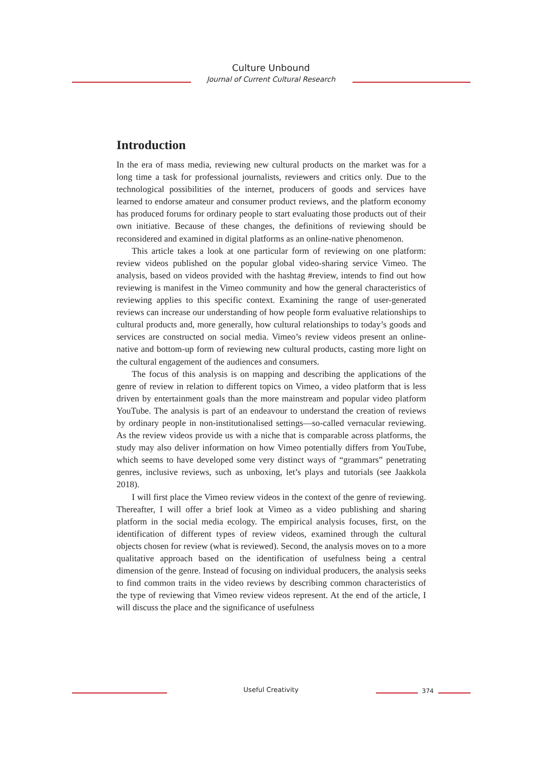Culture Unbound
Journal of Current Cultural Research
Introduction
In the era of mass media, reviewing new cultural products on the market was for a long time a task for professional journalists, reviewers and critics only. Due to the technological possibilities of the internet, producers of goods and services have learned to endorse amateur and consumer product reviews, and the platform economy has produced forums for ordinary people to start evaluating those products out of their own initiative. Because of these changes, the definitions of reviewing should be reconsidered and examined in digital platforms as an online-native phenomenon.
This article takes a look at one particular form of reviewing on one platform: review videos published on the popular global video-sharing service Vimeo. The analysis, based on videos provided with the hashtag #review, intends to find out how reviewing is manifest in the Vimeo community and how the general characteristics of reviewing applies to this specific context. Examining the range of user-generated reviews can increase our understanding of how people form evaluative relationships to cultural products and, more generally, how cultural relationships to today’s goods and services are constructed on social media. Vimeo’s review videos present an online-native and bottom-up form of reviewing new cultural products, casting more light on the cultural engagement of the audiences and consumers.
The focus of this analysis is on mapping and describing the applications of the genre of review in relation to different topics on Vimeo, a video platform that is less driven by entertainment goals than the more mainstream and popular video platform YouTube. The analysis is part of an endeavour to understand the creation of reviews by ordinary people in non-institutionalised settings—so-called vernacular reviewing. As the review videos provide us with a niche that is comparable across platforms, the study may also deliver information on how Vimeo potentially differs from YouTube, which seems to have developed some very distinct ways of “grammars” penetrating genres, inclusive reviews, such as unboxing, let’s plays and tutorials (see Jaakkola 2018).
I will first place the Vimeo review videos in the context of the genre of reviewing. Thereafter, I will offer a brief look at Vimeo as a video publishing and sharing platform in the social media ecology. The empirical analysis focuses, first, on the identification of different types of review videos, examined through the cultural objects chosen for review (what is reviewed). Second, the analysis moves on to a more qualitative approach based on the identification of usefulness being a central dimension of the genre. Instead of focusing on individual producers, the analysis seeks to find common traits in the video reviews by describing common characteristics of the type of reviewing that Vimeo review videos represent. At the end of the article, I will discuss the place and the significance of usefulness
Useful Creativity 374